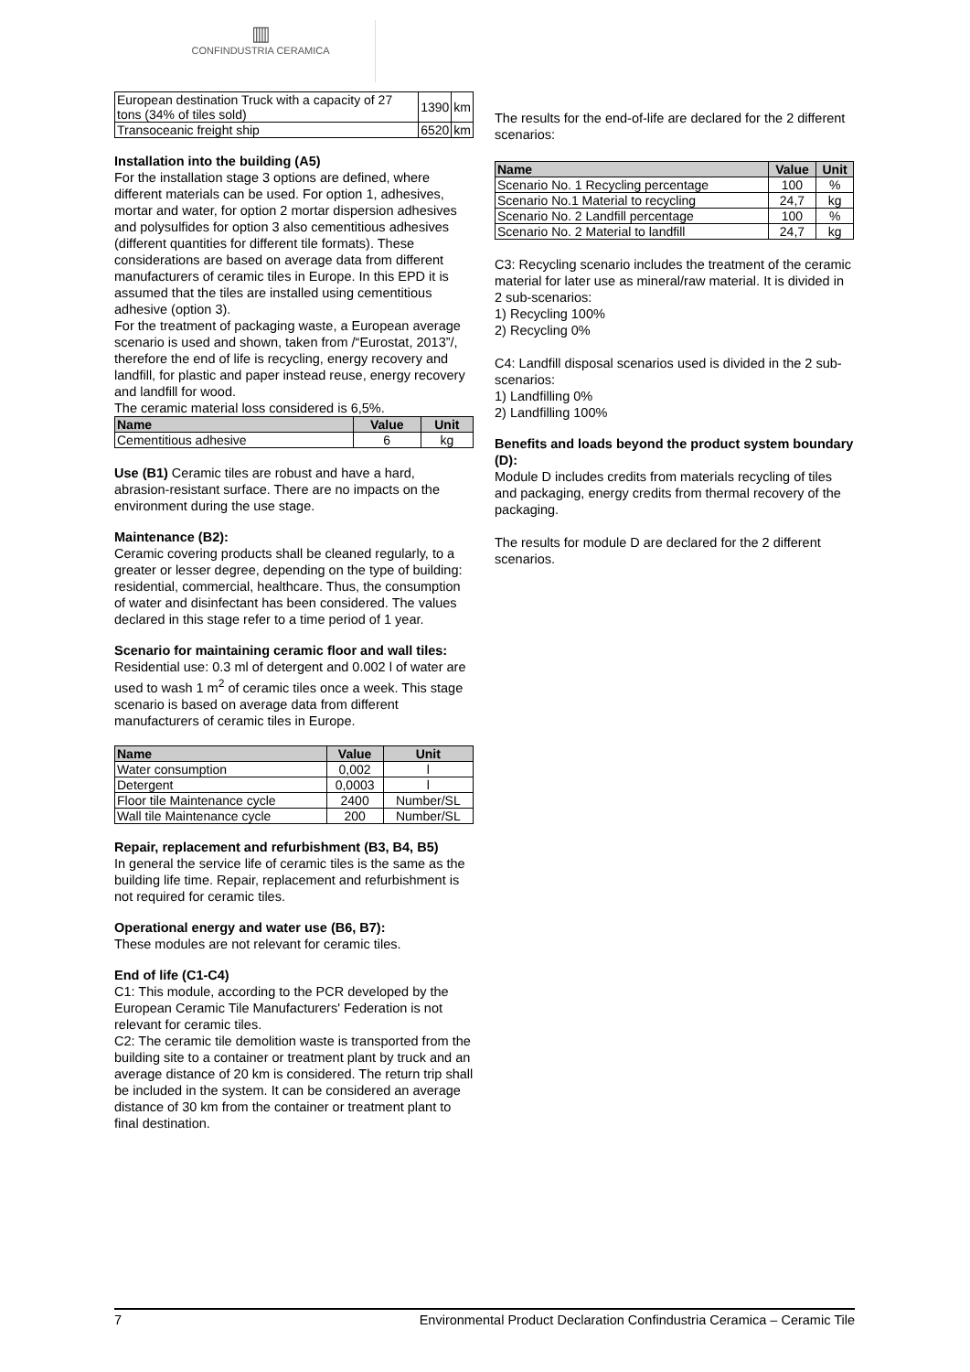▥
CONFINDUSTRIA CERAMICA
| European destination Truck with a capacity of 27 tons (34% of tiles sold) | 1390 | km |
| Transoceanic freight ship | 6520 | km |
Installation into the building (A5)
For the installation stage 3 options are defined, where different materials can be used. For option 1, adhesives, mortar and water, for option 2 mortar dispersion adhesives and polysulfides for option 3 also cementitious adhesives (different quantities for different tile formats). These considerations are based on average data from different manufacturers of ceramic tiles in Europe. In this EPD it is assumed that the tiles are installed using cementitious adhesive (option 3).
For the treatment of packaging waste, a European average scenario is used and shown, taken from /“Eurostat, 2013”/, therefore the end of life is recycling, energy recovery and landfill, for plastic and paper instead reuse, energy recovery and landfill for wood.
The ceramic material loss considered is 6,5%.
| Name | Value | Unit |
| --- | --- | --- |
| Cementitious adhesive | 6 | kg |
Use (B1) Ceramic tiles are robust and have a hard, abrasion-resistant surface. There are no impacts on the environment during the use stage.
Maintenance (B2):
Ceramic covering products shall be cleaned regularly, to a greater or lesser degree, depending on the type of building: residential, commercial, healthcare. Thus, the consumption of water and disinfectant has been considered. The values declared in this stage refer to a time period of 1 year.
Scenario for maintaining ceramic floor and wall tiles:
Residential use: 0.3 ml of detergent and 0.002 l of water are used to wash 1 m<sup>2</sup> of ceramic tiles once a week. This stage scenario is based on average data from different manufacturers of ceramic tiles in Europe.
| Name | Value | Unit |
| --- | --- | --- |
| Water consumption | 0,002 | l |
| Detergent | 0,0003 | l |
| Floor tile Maintenance cycle | 2400 | Number/SL |
| Wall tile Maintenance cycle | 200 | Number/SL |
Repair, replacement and refurbishment (B3, B4, B5)
In general the service life of ceramic tiles is the same as the building life time. Repair, replacement and refurbishment is not required for ceramic tiles.
Operational energy and water use (B6, B7):
These modules are not relevant for ceramic tiles.
End of life (C1-C4)
C1: This module, according to the PCR developed by the European Ceramic Tile Manufacturers' Federation is not relevant for ceramic tiles.
C2: The ceramic tile demolition waste is transported from the building site to a container or treatment plant by truck and an average distance of 20 km is considered. The return trip shall be included in the system. It can be considered an average distance of 30 km from the container or treatment plant to final destination.
The results for the end-of-life are declared for the 2 different scenarios:
| Name | Value | Unit |
| --- | --- | --- |
| Scenario No. 1 Recycling percentage | 100 | % |
| Scenario No.1 Material to recycling | 24,7 | kg |
| Scenario No. 2 Landfill percentage | 100 | % |
| Scenario No. 2 Material to landfill | 24,7 | kg |
C3: Recycling scenario includes the treatment of the ceramic material for later use as mineral/raw material. It is divided in 2 sub-scenarios:
1) Recycling 100%
2) Recycling 0%
C4: Landfill disposal scenarios used is divided in the 2 sub-scenarios:
1) Landfilling 0%
2) Landfilling 100%
Benefits and loads beyond the product system boundary (D):
Module D includes credits from materials recycling of tiles and packaging, energy credits from thermal recovery of the packaging.
The results for module D are declared for the 2 different scenarios.
7 Environmental Product Declaration Confindustria Ceramica – Ceramic Tile